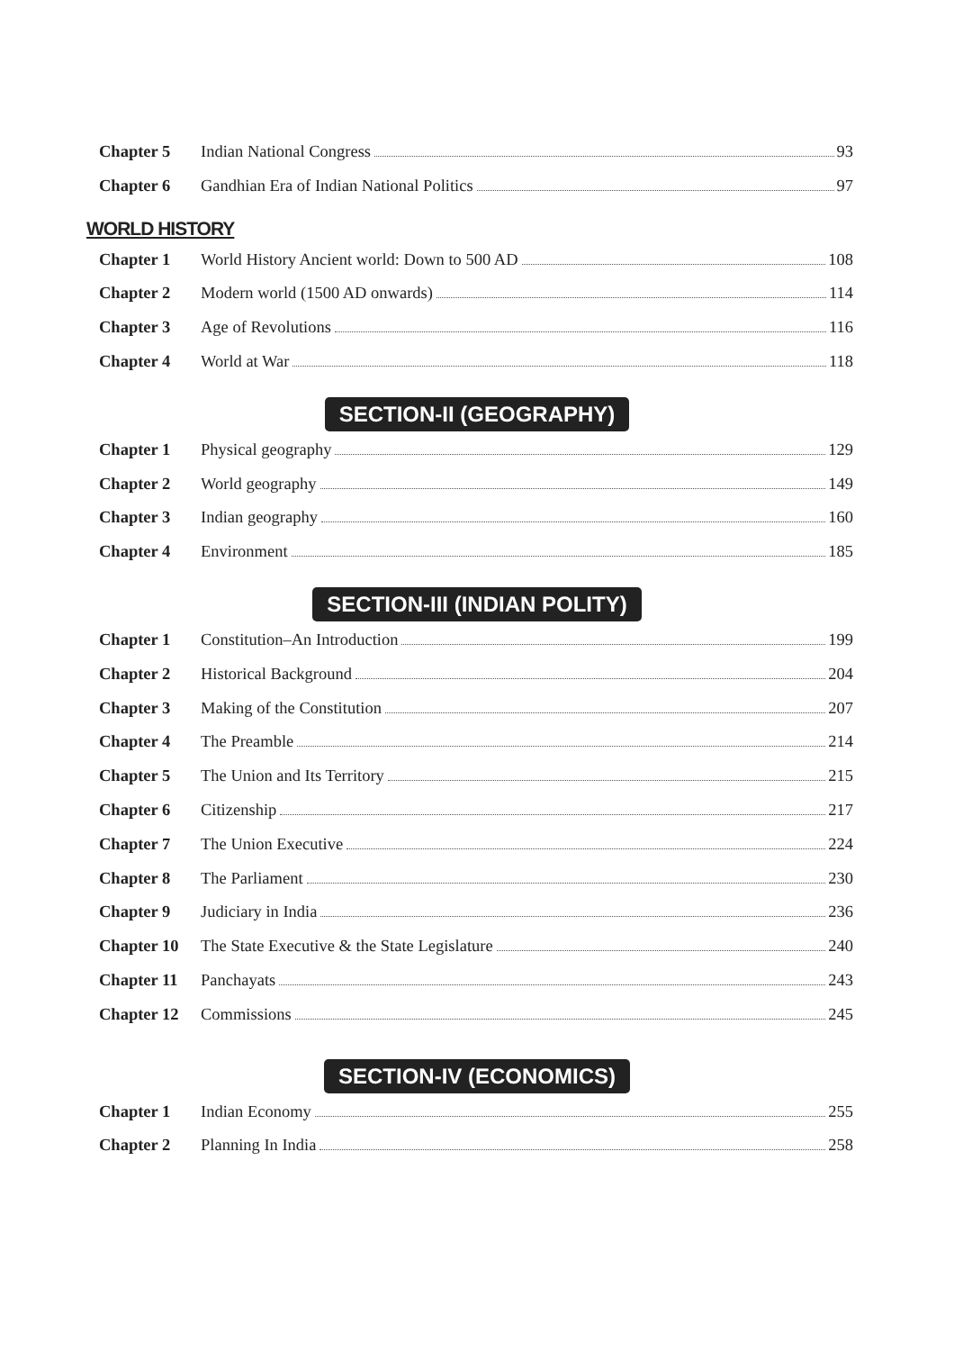Chapter 5 Indian National Congress 93
Chapter 6 Gandhian Era of Indian National Politics 97
WORLD HISTORY
Chapter 1 World History Ancient world: Down to 500 AD 108
Chapter 2 Modern world (1500 AD onwards) 114
Chapter 3 Age of Revolutions 116
Chapter 4 World at War 118
SECTION-II (GEOGRAPHY)
Chapter 1 Physical geography 129
Chapter 2 World geography 149
Chapter 3 Indian geography 160
Chapter 4 Environment 185
SECTION-III (INDIAN POLITY)
Chapter 1 Constitution–An Introduction 199
Chapter 2 Historical Background 204
Chapter 3 Making of the Constitution 207
Chapter 4 The Preamble 214
Chapter 5 The Union and Its Territory 215
Chapter 6 Citizenship 217
Chapter 7 The Union Executive 224
Chapter 8 The Parliament 230
Chapter 9 Judiciary in India 236
Chapter 10 The State Executive & the State Legislature 240
Chapter 11 Panchayats 243
Chapter 12 Commissions 245
SECTION-IV (ECONOMICS)
Chapter 1 Indian Economy 255
Chapter 2 Planning In India 258